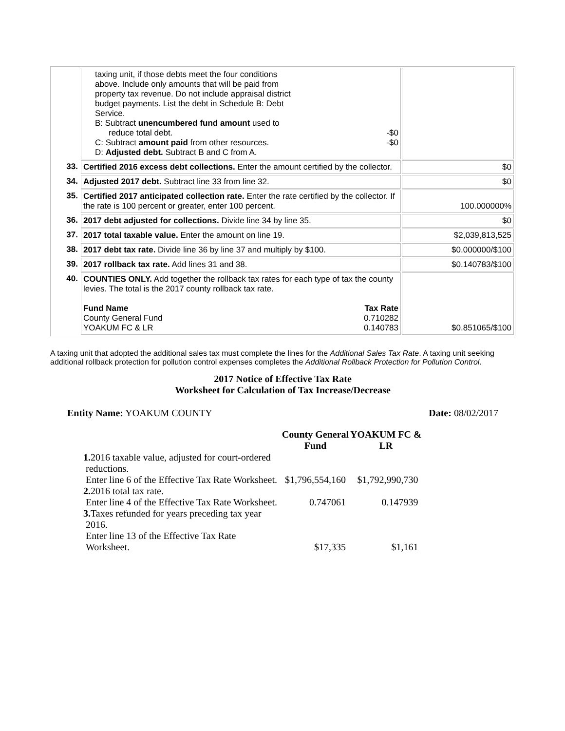| | taxing unit, if those debts meet the four conditions above. Include only amounts that will be paid from property tax revenue. Do not include appraisal district budget payments. List the debt in Schedule B: Debt Service. B: Subtract unencumbered fund amount used to reduce total debt. -$0 C: Subtract amount paid from other resources. -$0 D: Adjusted debt. Subtract B and C from A. | |
| 33. | Certified 2016 excess debt collections. Enter the amount certified by the collector. | $0 |
| 34. | Adjusted 2017 debt. Subtract line 33 from line 32. | $0 |
| 35. | Certified 2017 anticipated collection rate. Enter the rate certified by the collector. If the rate is 100 percent or greater, enter 100 percent. | 100.000000% |
| 36. | 2017 debt adjusted for collections. Divide line 34 by line 35. | $0 |
| 37. | 2017 total taxable value. Enter the amount on line 19. | $2,039,813,525 |
| 38. | 2017 debt tax rate. Divide line 36 by line 37 and multiply by $100. | $0.000000/$100 |
| 39. | 2017 rollback tax rate. Add lines 31 and 38. | $0.140783/$100 |
| 40. | COUNTIES ONLY. Add together the rollback tax rates for each type of tax the county levies. The total is the 2017 county rollback tax rate. Fund Name Tax Rate County General Fund 0.710282 YOAKUM FC & LR 0.140783 | $0.851065/$100 |
A taxing unit that adopted the additional sales tax must complete the lines for the Additional Sales Tax Rate. A taxing unit seeking additional rollback protection for pollution control expenses completes the Additional Rollback Protection for Pollution Control.
2017 Notice of Effective Tax Rate
Worksheet for Calculation of Tax Increase/Decrease
Entity Name: YOAKUM COUNTY Date: 08/02/2017
| | County General Fund | YOAKUM FC & LR |
| 1. 2016 taxable value, adjusted for court-ordered reductions. Enter line 6 of the Effective Tax Rate Worksheet. | $1,796,554,160 | $1,792,990,730 |
| 2. 2016 total tax rate. Enter line 4 of the Effective Tax Rate Worksheet. | 0.747061 | 0.147939 |
| 3. Taxes refunded for years preceding tax year 2016. Enter line 13 of the Effective Tax Rate Worksheet. | $17,335 | $1,161 |